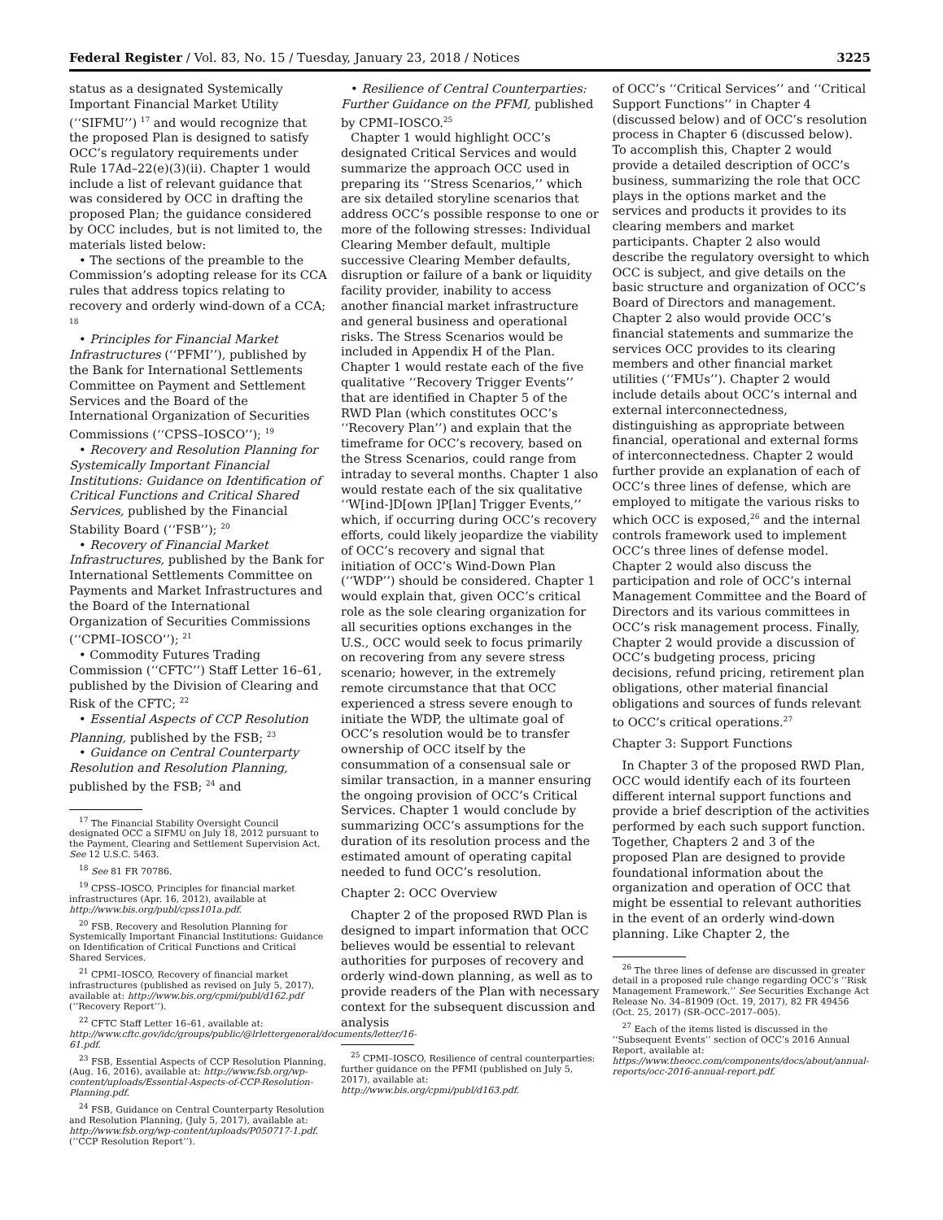Federal Register / Vol. 83, No. 15 / Tuesday, January 23, 2018 / Notices 3225
status as a designated Systemically Important Financial Market Utility (‘‘SIFMU’’) <sup>17</sup> and would recognize that the proposed Plan is designed to satisfy OCC’s regulatory requirements under Rule 17Ad–22(e)(3)(ii). Chapter 1 would include a list of relevant guidance that was considered by OCC in drafting the proposed Plan; the guidance considered by OCC includes, but is not limited to, the materials listed below:
• The sections of the preamble to the Commission’s adopting release for its CCA rules that address topics relating to recovery and orderly wind-down of a CCA; <sup>18</sup>
• Principles for Financial Market Infrastructures (‘‘PFMI’’), published by the Bank for International Settlements Committee on Payment and Settlement Services and the Board of the International Organization of Securities Commissions (‘‘CPSS–IOSCO’’); <sup>19</sup>
• Recovery and Resolution Planning for Systemically Important Financial Institutions: Guidance on Identification of Critical Functions and Critical Shared Services, published by the Financial Stability Board (‘‘FSB’’); <sup>20</sup>
• Recovery of Financial Market Infrastructures, published by the Bank for International Settlements Committee on Payments and Market Infrastructures and the Board of the International Organization of Securities Commissions (‘‘CPMI–IOSCO’’); <sup>21</sup>
• Commodity Futures Trading Commission (‘‘CFTC’’) Staff Letter 16–61, published by the Division of Clearing and Risk of the CFTC; <sup>22</sup>
• Essential Aspects of CCP Resolution Planning, published by the FSB; <sup>23</sup>
• Guidance on Central Counterparty Resolution and Resolution Planning, published by the FSB; <sup>24</sup> and
<sup>17</sup> The Financial Stability Oversight Council designated OCC a SIFMU on July 18, 2012 pursuant to the Payment, Clearing and Settlement Supervision Act. See 12 U.S.C. 5463.
<sup>18</sup> See 81 FR 70786.
<sup>19</sup> CPSS–IOSCO, Principles for financial market infrastructures (Apr. 16, 2012), available at http://www.bis.org/publ/cpss101a.pdf.
<sup>20</sup> FSB, Recovery and Resolution Planning for Systemically Important Financial Institutions: Guidance on Identification of Critical Functions and Critical Shared Services.
<sup>21</sup> CPMI–IOSCO, Recovery of financial market infrastructures (published as revised on July 5, 2017), available at: http://www.bis.org/cpmi/publ/d162.pdf (‘‘Recovery Report’’).
<sup>22</sup> CFTC Staff Letter 16–61, available at: http://www.cftc.gov/idc/groups/public/@lrlettergeneral/documents/letter/16-61.pdf.
<sup>23</sup> FSB, Essential Aspects of CCP Resolution Planning, (Aug. 16, 2016), available at: http://www.fsb.org/wp-content/uploads/Essential-Aspects-of-CCP-Resolution-Planning.pdf.
<sup>24</sup> FSB, Guidance on Central Counterparty Resolution and Resolution Planning, (July 5, 2017), available at: http://www.fsb.org/wp-content/uploads/P050717-1.pdf. (‘‘CCP Resolution Report’’).
• Resilience of Central Counterparties: Further Guidance on the PFMI, published by CPMI–IOSCO.<sup>25</sup>
Chapter 1 would highlight OCC’s designated Critical Services and would summarize the approach OCC used in preparing its ‘‘Stress Scenarios,’’ which are six detailed storyline scenarios that address OCC’s possible response to one or more of the following stresses: Individual Clearing Member default, multiple successive Clearing Member defaults, disruption or failure of a bank or liquidity facility provider, inability to access another financial market infrastructure and general business and operational risks. The Stress Scenarios would be included in Appendix H of the Plan. Chapter 1 would restate each of the five qualitative ‘‘Recovery Trigger Events’’ that are identified in Chapter 5 of the RWD Plan (which constitutes OCC’s ‘‘Recovery Plan’’) and explain that the timeframe for OCC’s recovery, based on the Stress Scenarios, could range from intraday to several months. Chapter 1 also would restate each of the six qualitative ‘‘W[ind-]D[own ]P[lan] Trigger Events,’’ which, if occurring during OCC’s recovery efforts, could likely jeopardize the viability of OCC’s recovery and signal that initiation of OCC’s Wind-Down Plan (‘‘WDP’’) should be considered. Chapter 1 would explain that, given OCC’s critical role as the sole clearing organization for all securities options exchanges in the U.S., OCC would seek to focus primarily on recovering from any severe stress scenario; however, in the extremely remote circumstance that that OCC experienced a stress severe enough to initiate the WDP, the ultimate goal of OCC’s resolution would be to transfer ownership of OCC itself by the consummation of a consensual sale or similar transaction, in a manner ensuring the ongoing provision of OCC’s Critical Services. Chapter 1 would conclude by summarizing OCC’s assumptions for the duration of its resolution process and the estimated amount of operating capital needed to fund OCC’s resolution.
Chapter 2: OCC Overview
Chapter 2 of the proposed RWD Plan is designed to impart information that OCC believes would be essential to relevant authorities for purposes of recovery and orderly wind-down planning, as well as to provide readers of the Plan with necessary context for the subsequent discussion and analysis
<sup>25</sup> CPMI–IOSCO, Resilience of central counterparties: further guidance on the PFMI (published on July 5, 2017), available at: http://www.bis.org/cpmi/publ/d163.pdf.
of OCC’s ‘‘Critical Services’’ and ‘‘Critical Support Functions’’ in Chapter 4 (discussed below) and of OCC’s resolution process in Chapter 6 (discussed below). To accomplish this, Chapter 2 would provide a detailed description of OCC’s business, summarizing the role that OCC plays in the options market and the services and products it provides to its clearing members and market participants. Chapter 2 also would describe the regulatory oversight to which OCC is subject, and give details on the basic structure and organization of OCC’s Board of Directors and management. Chapter 2 also would provide OCC’s financial statements and summarize the services OCC provides to its clearing members and other financial market utilities (‘‘FMUs’’). Chapter 2 would include details about OCC’s internal and external interconnectedness, distinguishing as appropriate between financial, operational and external forms of interconnectedness. Chapter 2 would further provide an explanation of each of OCC’s three lines of defense, which are employed to mitigate the various risks to which OCC is exposed,<sup>26</sup> and the internal controls framework used to implement OCC’s three lines of defense model. Chapter 2 would also discuss the participation and role of OCC’s internal Management Committee and the Board of Directors and its various committees in OCC’s risk management process. Finally, Chapter 2 would provide a discussion of OCC’s budgeting process, pricing decisions, refund pricing, retirement plan obligations, other material financial obligations and sources of funds relevant to OCC’s critical operations.<sup>27</sup>
Chapter 3: Support Functions
In Chapter 3 of the proposed RWD Plan, OCC would identify each of its fourteen different internal support functions and provide a brief description of the activities performed by each such support function. Together, Chapters 2 and 3 of the proposed Plan are designed to provide foundational information about the organization and operation of OCC that might be essential to relevant authorities in the event of an orderly wind-down planning. Like Chapter 2, the
<sup>26</sup> The three lines of defense are discussed in greater detail in a proposed rule change regarding OCC’s ‘‘Risk Management Framework.’’ See Securities Exchange Act Release No. 34–81909 (Oct. 19, 2017), 82 FR 49456 (Oct. 25, 2017) (SR–OCC–2017–005).
<sup>27</sup> Each of the items listed is discussed in the ‘‘Subsequent Events’’ section of OCC’s 2016 Annual Report, available at: https://www.theocc.com/components/docs/about/annual-reports/occ-2016-annual-report.pdf.